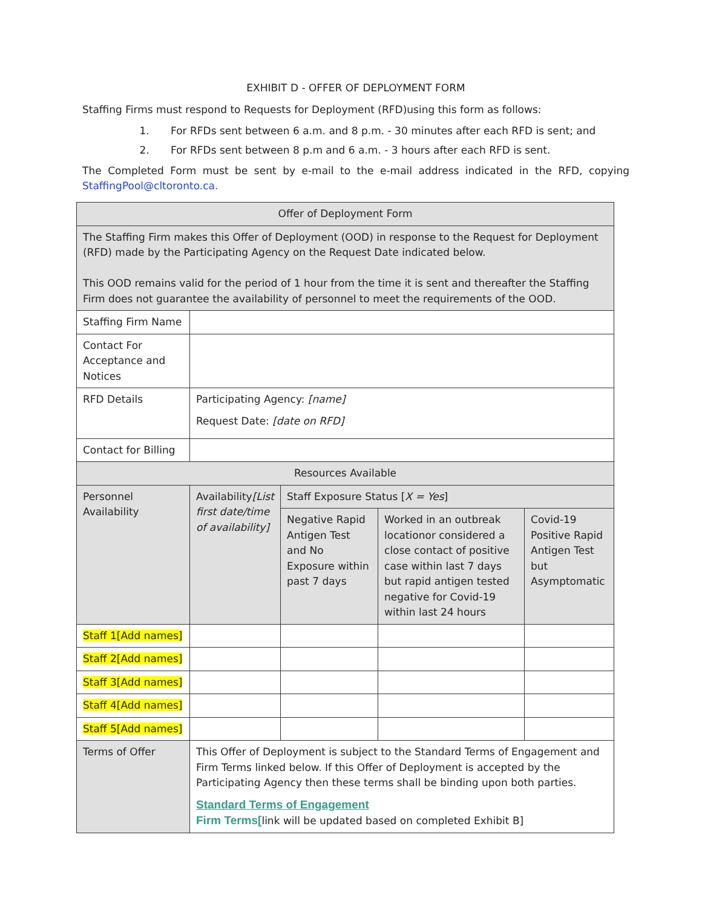EXHIBIT D - OFFER OF DEPLOYMENT FORM
Staffing Firms must respond to Requests for Deployment (RFD)using this form as follows:
1. For RFDs sent between 6 a.m. and 8 p.m. - 30 minutes after each RFD is sent; and
2. For RFDs sent between 8 p.m and 6 a.m. - 3 hours after each RFD is sent.
The Completed Form must be sent by e-mail to the e-mail address indicated in the RFD, copying StaffingPool@cltoronto.ca.
| Offer of Deployment Form | | | | |
| The Staffing Firm makes this Offer of Deployment (OOD) in response to the Request for Deployment (RFD) made by the Participating Agency on the Request Date indicated below. This OOD remains valid for the period of 1 hour from the time it is sent and thereafter the Staffing Firm does not guarantee the availability of personnel to meet the requirements of the OOD. | | | | |
| Staffing Firm Name | | | | |
| Contact For Acceptance and Notices | | | | |
| RFD Details | Participating Agency: [name] Request Date: [date on RFD] | | | |
| Contact for Billing | | | | |
| Resources Available | | | | |
| Personnel Availability | Availability [List first date/time of availability] | Staff Exposure Status [ X = Yes ] | | |
| | | Negative Rapid Antigen Test and No Exposure within past 7 days | Worked in an outbreak locationor considered a close contact of positive case within last 7 days but rapid antigen tested negative for Covid-19 within last 24 hours | Covid-19 Positive Rapid Antigen Test but Asymptomatic |
| Staff 1[Add names] | | | | |
| Staff 2[Add names] | | | | |
| Staff 3[Add names] | | | | |
| Staff 4[Add names] | | | | |
| Staff 5[Add names] | | | | |
| Terms of Offer | This Offer of Deployment is subject to the Standard Terms of Engagement and Firm Terms linked below. If this Offer of Deployment is accepted by the Participating Agency then these terms shall be binding upon both parties. Standard Terms of Engagement Firm Terms[ link will be updated based on completed Exhibit B] | | | |